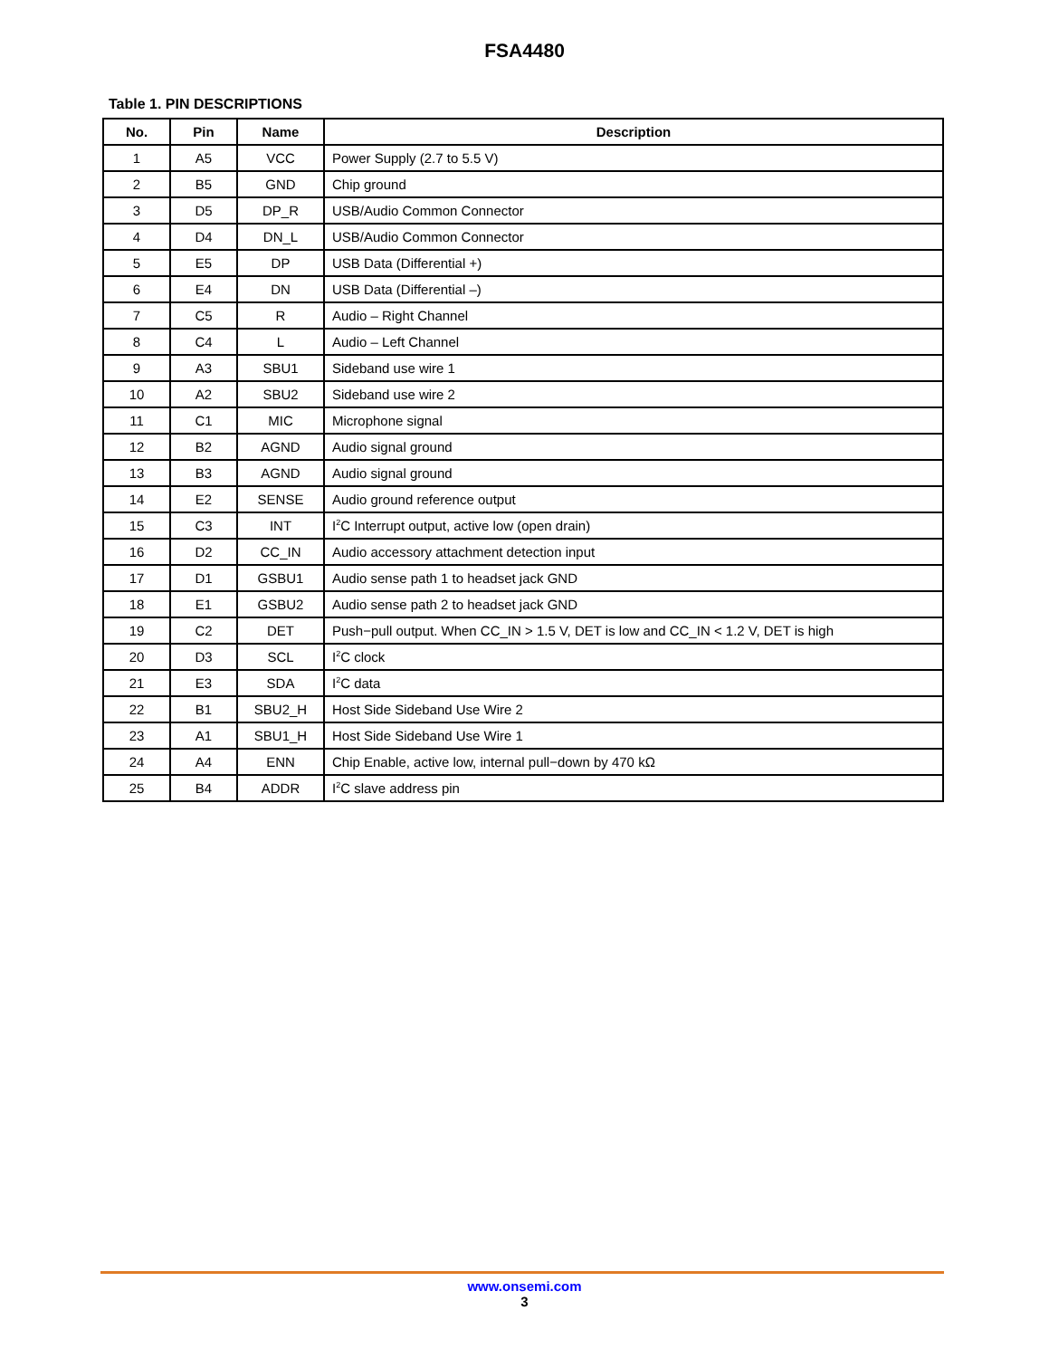FSA4480
Table 1. PIN DESCRIPTIONS
| No. | Pin | Name | Description |
| --- | --- | --- | --- |
| 1 | A5 | VCC | Power Supply (2.7 to 5.5 V) |
| 2 | B5 | GND | Chip ground |
| 3 | D5 | DP_R | USB/Audio Common Connector |
| 4 | D4 | DN_L | USB/Audio Common Connector |
| 5 | E5 | DP | USB Data (Differential +) |
| 6 | E4 | DN | USB Data (Differential –) |
| 7 | C5 | R | Audio – Right Channel |
| 8 | C4 | L | Audio – Left Channel |
| 9 | A3 | SBU1 | Sideband use wire 1 |
| 10 | A2 | SBU2 | Sideband use wire 2 |
| 11 | C1 | MIC | Microphone signal |
| 12 | B2 | AGND | Audio signal ground |
| 13 | B3 | AGND | Audio signal ground |
| 14 | E2 | SENSE | Audio ground reference output |
| 15 | C3 | INT | I<sup>2</sup>C Interrupt output, active low (open drain) |
| 16 | D2 | CC_IN | Audio accessory attachment detection input |
| 17 | D1 | GSBU1 | Audio sense path 1 to headset jack GND |
| 18 | E1 | GSBU2 | Audio sense path 2 to headset jack GND |
| 19 | C2 | DET | Push−pull output. When CC_IN > 1.5 V, DET is low and CC_IN < 1.2 V, DET is high |
| 20 | D3 | SCL | I<sup>2</sup>C clock |
| 21 | E3 | SDA | I<sup>2</sup>C data |
| 22 | B1 | SBU2_H | Host Side Sideband Use Wire 2 |
| 23 | A1 | SBU1_H | Host Side Sideband Use Wire 1 |
| 24 | A4 | ENN | Chip Enable, active low, internal pull−down by 470 kΩ |
| 25 | B4 | ADDR | I<sup>2</sup>C slave address pin |
www.onsemi.com
3